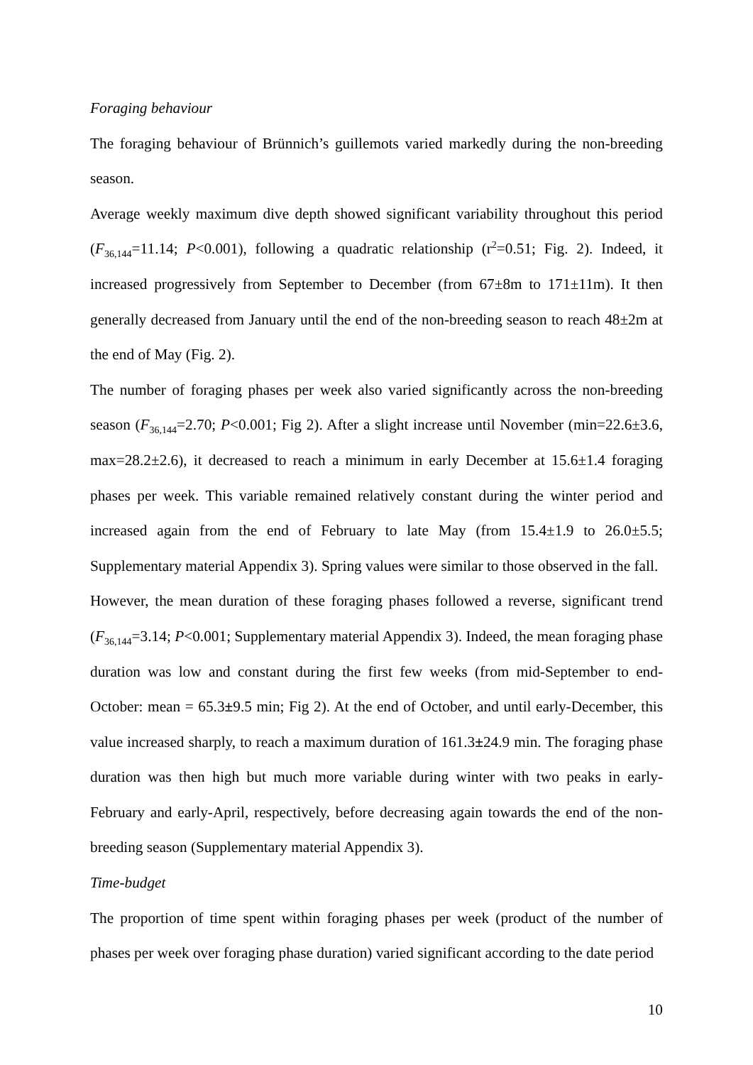Foraging behaviour
The foraging behaviour of Brünnich’s guillemots varied markedly during the non-breeding season.
Average weekly maximum dive depth showed significant variability throughout this period (F<sub>36,144</sub>=11.14; P<0.001), following a quadratic relationship (r<sup>2</sup>=0.51; Fig. 2). Indeed, it increased progressively from September to December (from 67±8m to 171±11m). It then generally decreased from January until the end of the non-breeding season to reach 48±2m at the end of May (Fig. 2).
The number of foraging phases per week also varied significantly across the non-breeding season (F<sub>36,144</sub>=2.70; P<0.001; Fig 2). After a slight increase until November (min=22.6±3.6, max=28.2±2.6), it decreased to reach a minimum in early December at 15.6±1.4 foraging phases per week. This variable remained relatively constant during the winter period and increased again from the end of February to late May (from 15.4±1.9 to 26.0±5.5; Supplementary material Appendix 3). Spring values were similar to those observed in the fall.
However, the mean duration of these foraging phases followed a reverse, significant trend (F<sub>36,144</sub>=3.14; P<0.001; Supplementary material Appendix 3). Indeed, the mean foraging phase duration was low and constant during the first few weeks (from mid-September to end-October: mean = 65.3±9.5 min; Fig 2). At the end of October, and until early-December, this value increased sharply, to reach a maximum duration of 161.3±24.9 min. The foraging phase duration was then high but much more variable during winter with two peaks in early-February and early-April, respectively, before decreasing again towards the end of the non-breeding season (Supplementary material Appendix 3).
Time-budget
The proportion of time spent within foraging phases per week (product of the number of phases per week over foraging phase duration) varied significant according to the date period
10